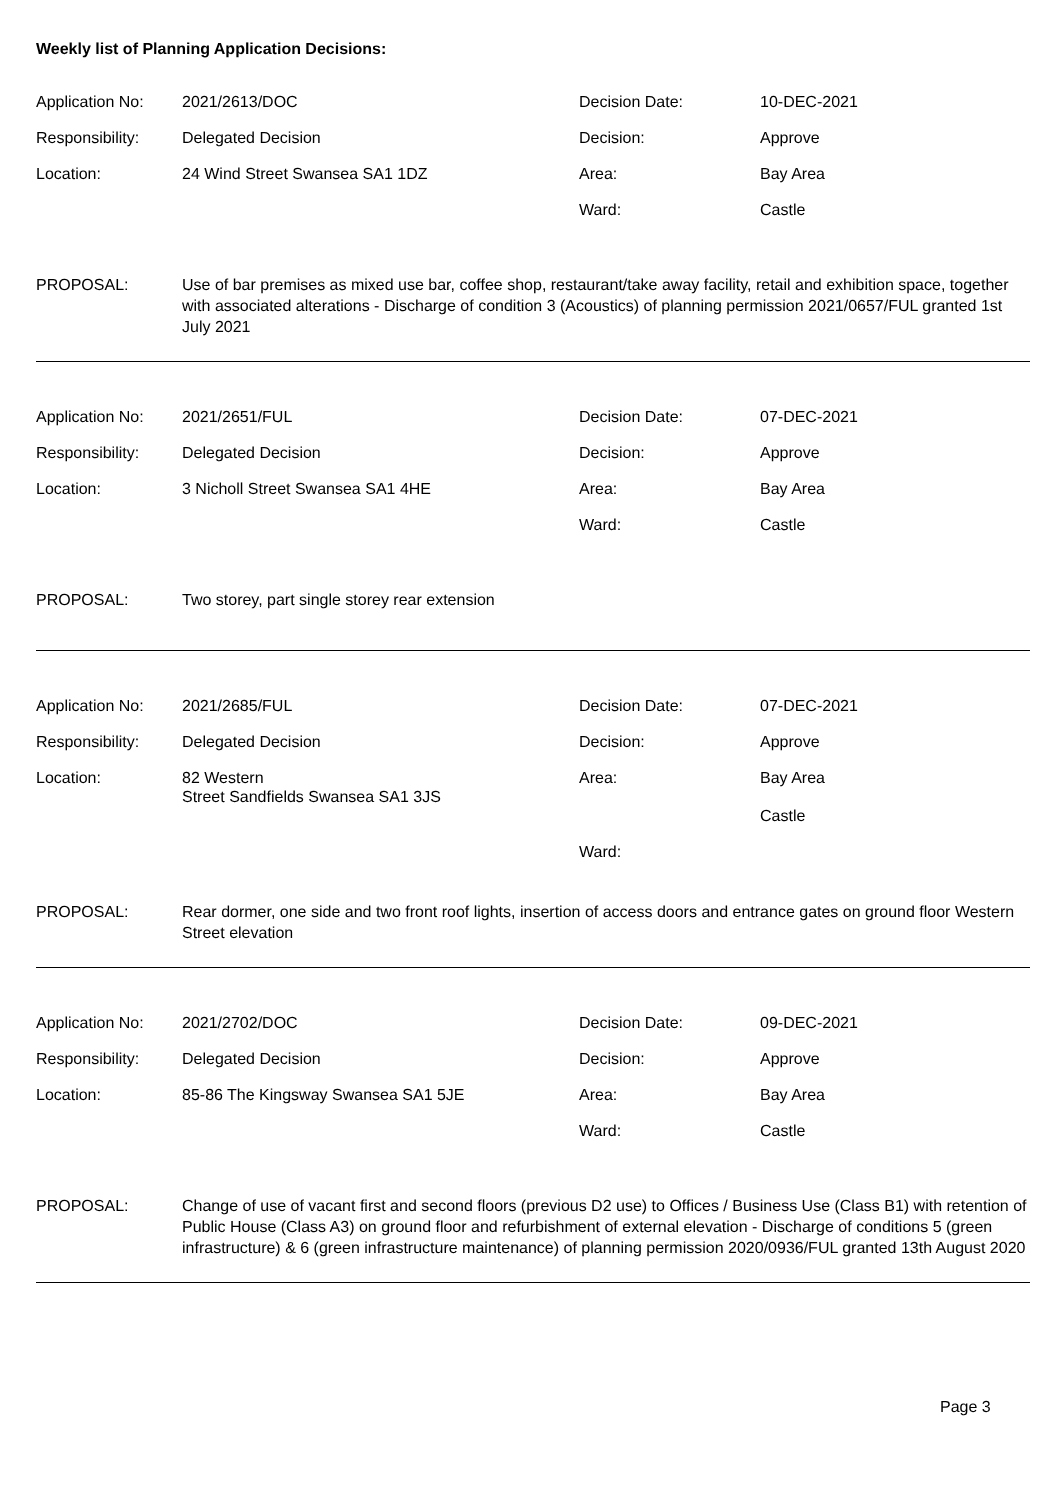Weekly list of Planning Application Decisions:
Application No:
2021/2613/DOC
Decision Date:
10-DEC-2021
Responsibility:
Delegated Decision
Decision:
Approve
Location:
24 Wind Street Swansea SA1 1DZ
Area:
Bay Area
Ward:
Castle
PROPOSAL:
Use of bar premises as mixed use bar, coffee shop, restaurant/take away facility, retail and exhibition space, together with associated alterations - Discharge of condition 3 (Acoustics) of planning permission 2021/0657/FUL granted 1st July 2021
Application No:
2021/2651/FUL
Decision Date:
07-DEC-2021
Responsibility:
Delegated Decision
Decision:
Approve
Location:
3 Nicholl Street Swansea SA1 4HE
Area:
Bay Area
Ward:
Castle
PROPOSAL:
Two storey, part single storey rear extension
Application No:
2021/2685/FUL
Decision Date:
07-DEC-2021
Responsibility:
Delegated Decision
Decision:
Approve
Location:
82 Western
Street Sandfields Swansea SA1 3JS
Area:
Bay Area
Castle
Ward:
PROPOSAL:
Rear dormer, one side and two front roof lights, insertion of access doors and entrance gates on ground floor Western Street elevation
Application No:
2021/2702/DOC
Decision Date:
09-DEC-2021
Responsibility:
Delegated Decision
Decision:
Approve
Location:
85-86 The Kingsway Swansea SA1 5JE
Area:
Bay Area
Ward:
Castle
PROPOSAL:
Change of use of vacant first and second floors (previous D2 use) to Offices / Business Use (Class B1) with retention of Public House (Class A3) on ground floor and refurbishment of external elevation - Discharge of conditions 5 (green infrastructure) & 6 (green infrastructure maintenance) of planning permission 2020/0936/FUL granted 13th August 2020
Page 3